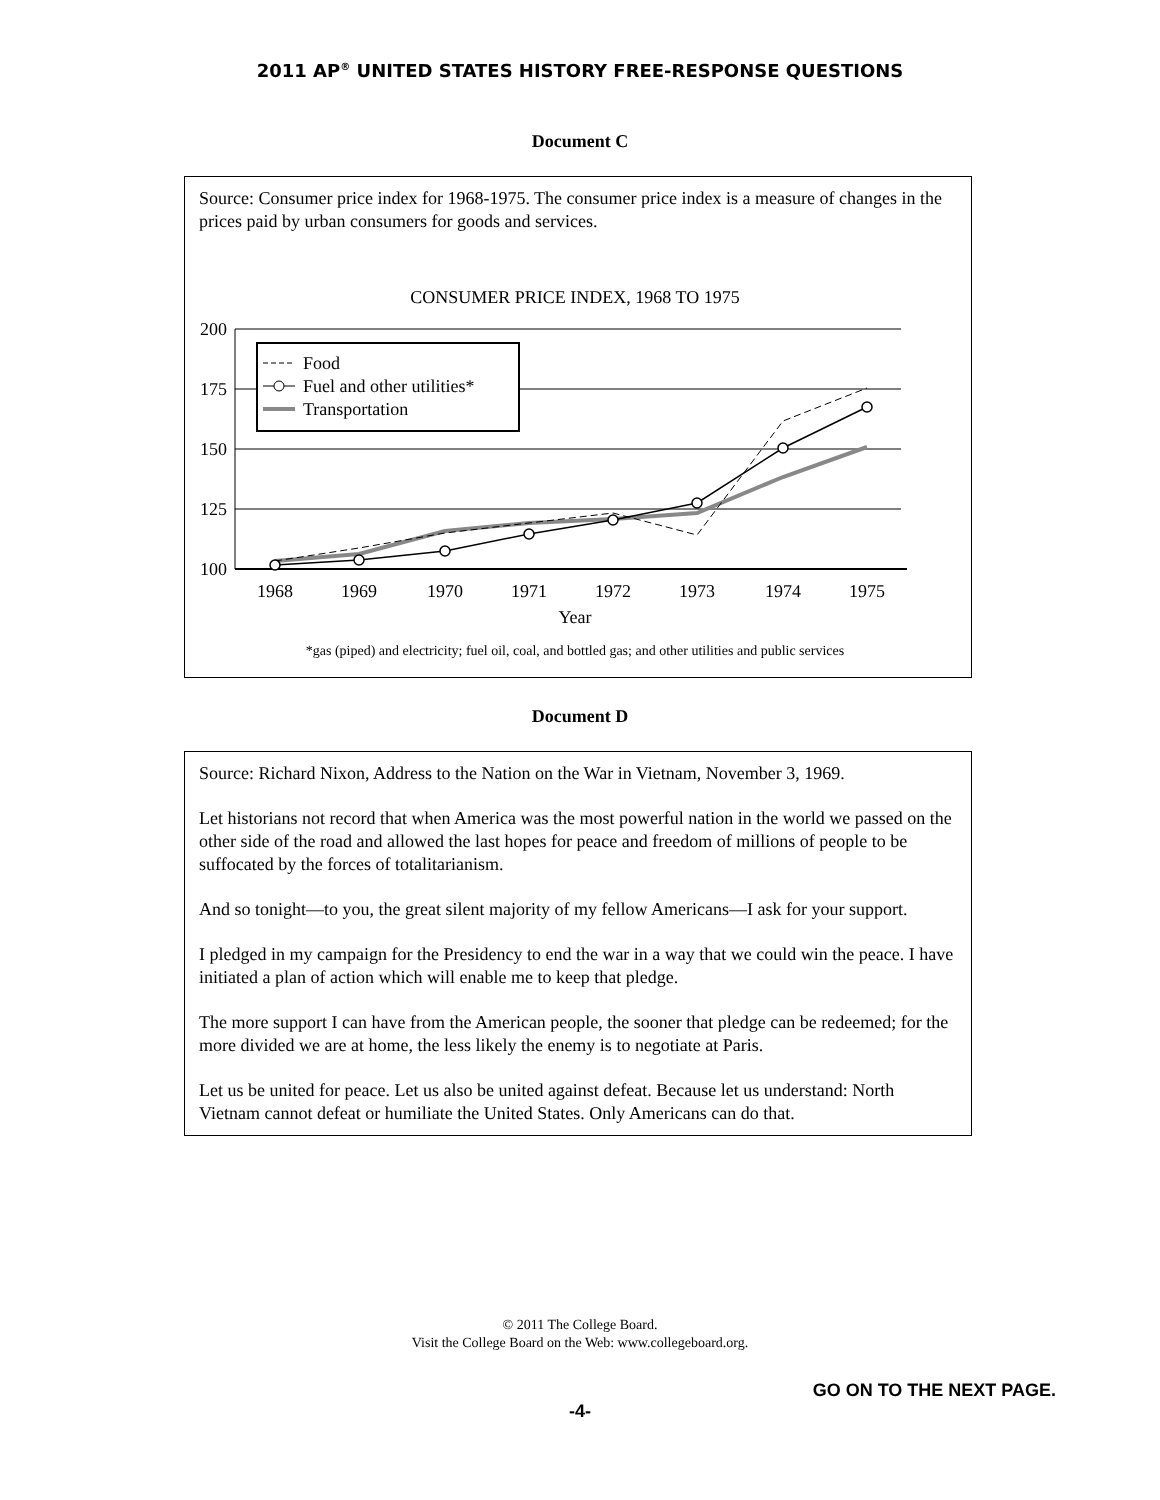2011 AP<sup>®</sup> UNITED STATES HISTORY FREE-RESPONSE QUESTIONS
Document C
Source: Consumer price index for 1968-1975. The consumer price index is a measure of changes in the prices paid by urban consumers for goods and services.
CONSUMER PRICE INDEX, 1968 TO 1975
200
175
150
125
100
1968
1969
1970
1971
1972
1973
1974
1975
Year
Food
Fuel and other utilities*
Transportation
*gas (piped) and electricity; fuel oil, coal, and bottled gas; and other utilities and public services
Document D
Source: Richard Nixon, Address to the Nation on the War in Vietnam, November 3, 1969.
Let historians not record that when America was the most powerful nation in the world we passed on the other side of the road and allowed the last hopes for peace and freedom of millions of people to be suffocated by the forces of totalitarianism.
And so tonight—to you, the great silent majority of my fellow Americans—I ask for your support.
I pledged in my campaign for the Presidency to end the war in a way that we could win the peace. I have initiated a plan of action which will enable me to keep that pledge.
The more support I can have from the American people, the sooner that pledge can be redeemed; for the more divided we are at home, the less likely the enemy is to negotiate at Paris.
Let us be united for peace. Let us also be united against defeat. Because let us understand: North Vietnam cannot defeat or humiliate the United States. Only Americans can do that.
© 2011 The College Board.
Visit the College Board on the Web: www.collegeboard.org.
GO ON TO THE NEXT PAGE.
-4-